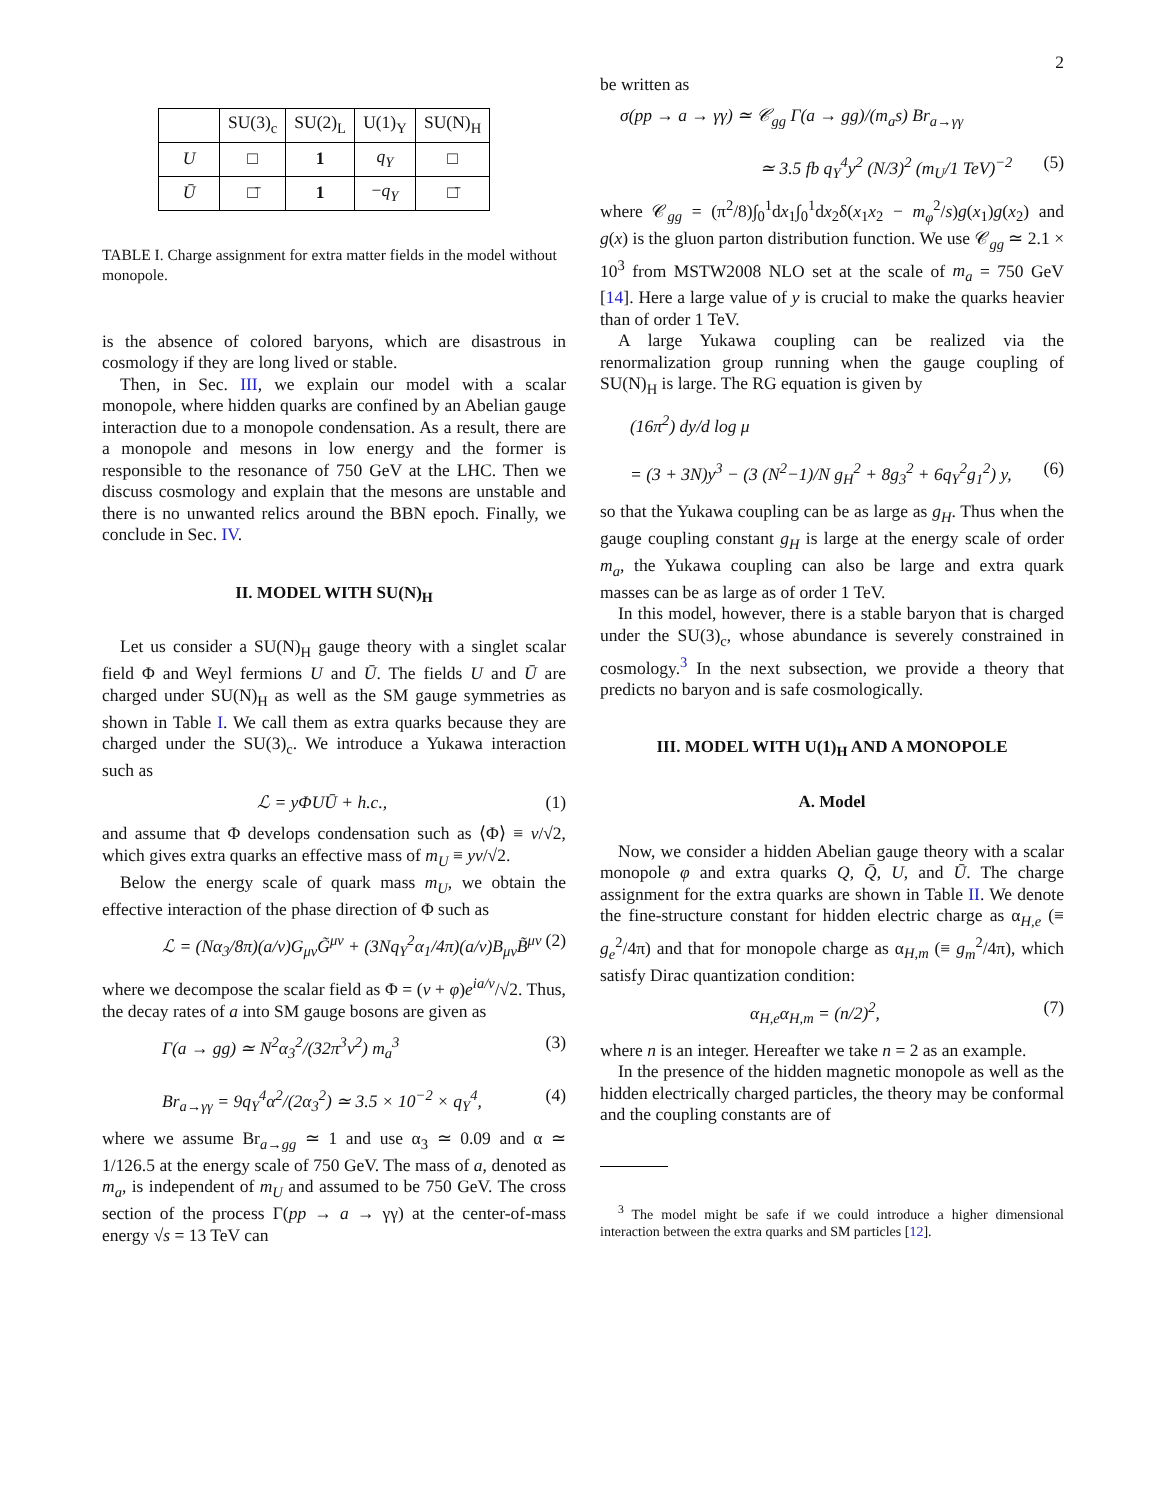2
| | SU(3)<sub>c</sub> | SU(2)<sub>L</sub> | U(1)<sub>Y</sub> | SU(N)<sub>H</sub> |
| --- | --- | --- | --- | --- |
| U | □ | 1 | q<sub>Y</sub> | □ |
| Ū | □̄ | 1 | − q<sub>Y</sub> | □̄ |
TABLE I. Charge assignment for extra matter fields in the model without monopole.
is the absence of colored baryons, which are disastrous in cosmology if they are long lived or stable.
Then, in Sec. III, we explain our model with a scalar monopole, where hidden quarks are confined by an Abelian gauge interaction due to a monopole condensation. As a result, there are a monopole and mesons in low energy and the former is responsible to the resonance of 750 GeV at the LHC. Then we discuss cosmology and explain that the mesons are unstable and there is no unwanted relics around the BBN epoch. Finally, we conclude in Sec. IV.
II. MODEL WITH SU(N)<sub>H</sub>
Let us consider a SU(N)<sub>H</sub> gauge theory with a singlet scalar field Φ and Weyl fermions U and Ū. The fields U and Ū are charged under SU(N)<sub>H</sub> as well as the SM gauge symmetries as shown in Table I. We call them as extra quarks because they are charged under the SU(3)<sub>c</sub>. We introduce a Yukawa interaction such as
ℒ = yΦUŪ + h.c., (1)
and assume that Φ develops condensation such as ⟨Φ⟩ ≡ v/√2, which gives extra quarks an effective mass of m<sub>U</sub> ≡ yv/√2.
Below the energy scale of quark mass m<sub>U</sub>, we obtain the effective interaction of the phase direction of Φ such as
ℒ = (Nα<sub>3</sub>/8π)(a/v)G<sub>μν</sub>G̃<sup>μν</sup> + (3Nq<sub>Y</sub><sup>2</sup>α<sub>1</sub>/4π)(a/v)B<sub>μν</sub>B̃<sup>μν</sup> (2)
where we decompose the scalar field as Φ = (v + φ)e<sup>ia/v</sup>/√2. Thus, the decay rates of a into SM gauge bosons are given as
Γ(a → gg) ≃ N<sup>2</sup>α<sub>3</sub><sup>2</sup>/(32π<sup>3</sup>v<sup>2</sup>) m<sub>a</sub><sup>3</sup> (3)
Br<sub>a→γγ</sub> = 9q<sub>Y</sub><sup>4</sup>α<sup>2</sup>/(2α<sub>3</sub><sup>2</sup>) ≃ 3.5 × 10<sup>−2</sup> × q<sub>Y</sub><sup>4</sup>, (4)
where we assume Br<sub>a→gg</sub> ≃ 1 and use α<sub>3</sub> ≃ 0.09 and α ≃ 1/126.5 at the energy scale of 750 GeV. The mass of a, denoted as m<sub>a</sub>, is independent of m<sub>U</sub> and assumed to be 750 GeV. The cross section of the process Γ(pp → a → γγ) at the center-of-mass energy √s = 13 TeV can
be written as
σ(pp → a → γγ) ≃ 𝒞<sub>gg</sub> Γ(a → gg)/(m<sub>a</sub>s) Br<sub>a→γγ</sub>
≃ 3.5 fb q<sub>Y</sub><sup>4</sup>y<sup>2</sup> (N/3)<sup>2</sup> (m<sub>U</sub>/1 TeV)<sup>−2</sup> (5)
where 𝒞<sub>gg</sub> = (π<sup>2</sup>/8)∫<sub>0</sub><sup>1</sup>dx<sub>1</sub>∫<sub>0</sub><sup>1</sup>dx<sub>2</sub>δ(x<sub>1</sub>x<sub>2</sub> − m<sub>φ</sub><sup>2</sup>/s)g(x<sub>1</sub>)g(x<sub>2</sub>) and g(x) is the gluon parton distribution function. We use 𝒞<sub>gg</sub> ≃ 2.1 × 10<sup>3</sup> from MSTW2008 NLO set at the scale of m<sub>a</sub> = 750 GeV [14]. Here a large value of y is crucial to make the quarks heavier than of order 1 TeV.
A large Yukawa coupling can be realized via the renormalization group running when the gauge coupling of SU(N)<sub>H</sub> is large. The RG equation is given by
(16π<sup>2</sup>) dy/d log μ
= (3 + 3N)y<sup>3</sup> − (3 (N<sup>2</sup>−1)/N g<sub>H</sub><sup>2</sup> + 8g<sub>3</sub><sup>2</sup> + 6q<sub>Y</sub><sup>2</sup>g<sub>1</sub><sup>2</sup>) y, (6)
so that the Yukawa coupling can be as large as g<sub>H</sub>. Thus when the gauge coupling constant g<sub>H</sub> is large at the energy scale of order m<sub>a</sub>, the Yukawa coupling can also be large and extra quark masses can be as large as of order 1 TeV.
In this model, however, there is a stable baryon that is charged under the SU(3)<sub>c</sub>, whose abundance is severely constrained in cosmology.<sup>3</sup> In the next subsection, we provide a theory that predicts no baryon and is safe cosmologically.
III. MODEL WITH U(1)<sub>H</sub> AND A MONOPOLE
A. Model
Now, we consider a hidden Abelian gauge theory with a scalar monopole φ and extra quarks Q, Q̄, U, and Ū. The charge assignment for the extra quarks are shown in Table II. We denote the fine-structure constant for hidden electric charge as α<sub>H,e</sub> (≡ g<sub>e</sub><sup>2</sup>/4π) and that for monopole charge as α<sub>H,m</sub> (≡ g<sub>m</sub><sup>2</sup>/4π), which satisfy Dirac quantization condition:
α<sub>H,e</sub>α<sub>H,m</sub> = (n/2)<sup>2</sup>, (7)
where n is an integer. Hereafter we take n = 2 as an example.
In the presence of the hidden magnetic monopole as well as the hidden electrically charged particles, the theory may be conformal and the coupling constants are of
<sup>3</sup> The model might be safe if we could introduce a higher dimensional interaction between the extra quarks and SM particles [12].